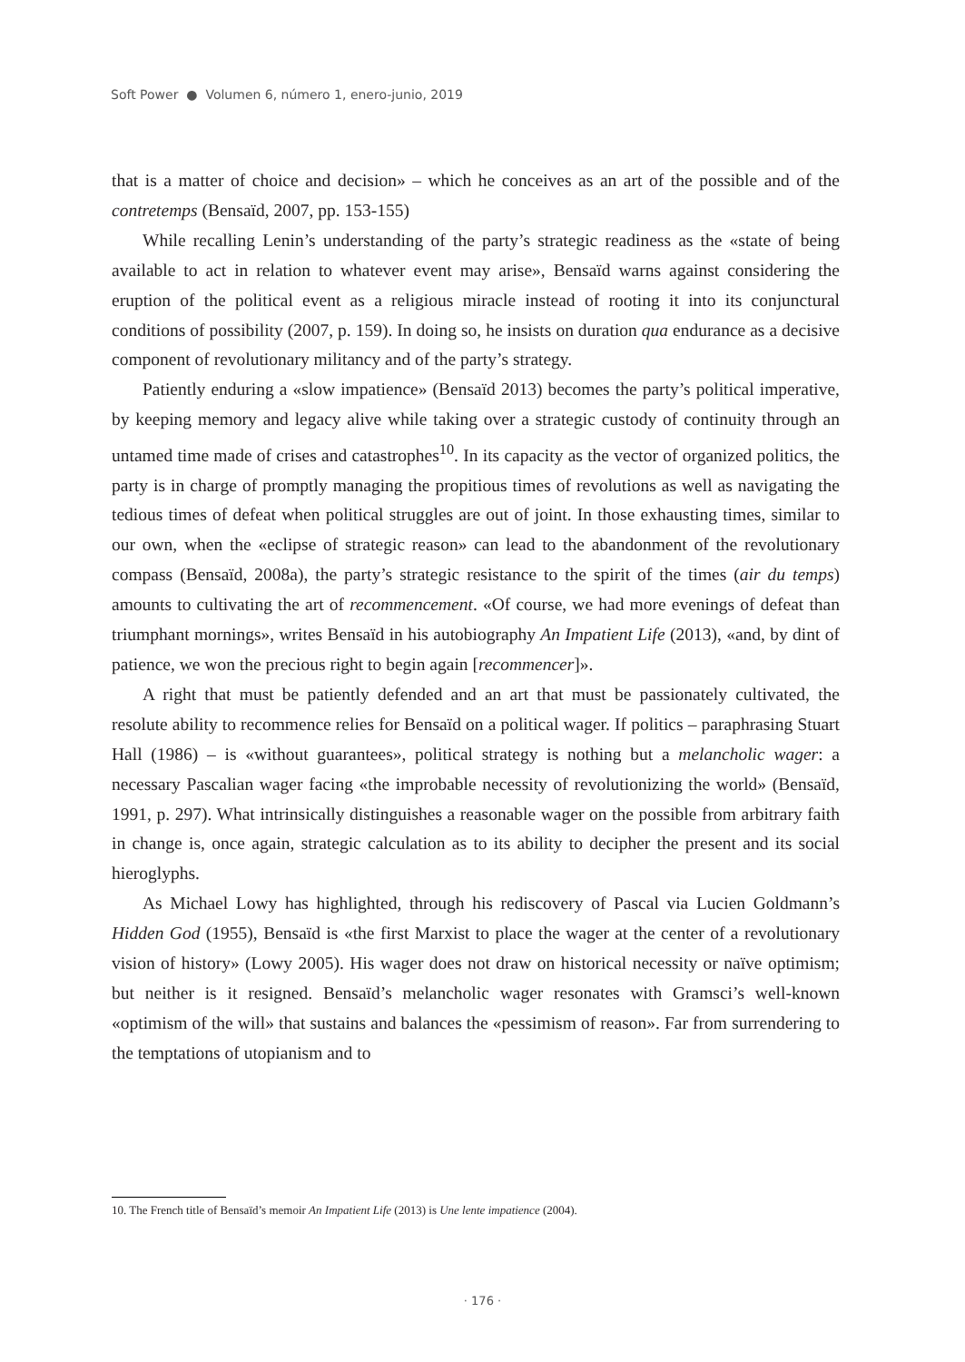Soft Power ● Volumen 6, número 1, enero-junio, 2019
that is a matter of choice and decision» – which he conceives as an art of the possible and of the contretemps (Bensaïd, 2007, pp. 153-155)
While recalling Lenin’s understanding of the party’s strategic readiness as the «state of being available to act in relation to whatever event may arise», Bensaïd warns against considering the eruption of the political event as a religious miracle instead of rooting it into its conjunctural conditions of possibility (2007, p. 159). In doing so, he insists on duration qua endurance as a decisive component of revolutionary militancy and of the party’s strategy.
Patiently enduring a «slow impatience» (Bensaïd 2013) becomes the party’s political imperative, by keeping memory and legacy alive while taking over a strategic custody of continuity through an untamed time made of crises and catastrophes<sup>10</sup>. In its capacity as the vector of organized politics, the party is in charge of promptly managing the propitious times of revolutions as well as navigating the tedious times of defeat when political struggles are out of joint. In those exhausting times, similar to our own, when the «eclipse of strategic reason» can lead to the abandonment of the revolutionary compass (Bensaïd, 2008a), the party’s strategic resistance to the spirit of the times (air du temps) amounts to cultivating the art of recommencement. «Of course, we had more evenings of defeat than triumphant mornings», writes Bensaïd in his autobiography An Impatient Life (2013), «and, by dint of patience, we won the precious right to begin again [recommencer]».
A right that must be patiently defended and an art that must be passionately cultivated, the resolute ability to recommence relies for Bensaïd on a political wager. If politics – paraphrasing Stuart Hall (1986) – is «without guarantees», political strategy is nothing but a melancholic wager: a necessary Pascalian wager facing «the improbable necessity of revolutionizing the world» (Bensaïd, 1991, p. 297). What intrinsically distinguishes a reasonable wager on the possible from arbitrary faith in change is, once again, strategic calculation as to its ability to decipher the present and its social hieroglyphs.
As Michael Lowy has highlighted, through his rediscovery of Pascal via Lucien Goldmann’s Hidden God (1955), Bensaïd is «the first Marxist to place the wager at the center of a revolutionary vision of history» (Lowy 2005). His wager does not draw on historical necessity or naïve optimism; but neither is it resigned. Bensaïd’s melancholic wager resonates with Gramsci’s well-known «optimism of the will» that sustains and balances the «pessimism of reason». Far from surrendering to the temptations of utopianism and to
10. The French title of Bensaïd’s memoir An Impatient Life (2013) is Une lente impatience (2004).
· 176 ·